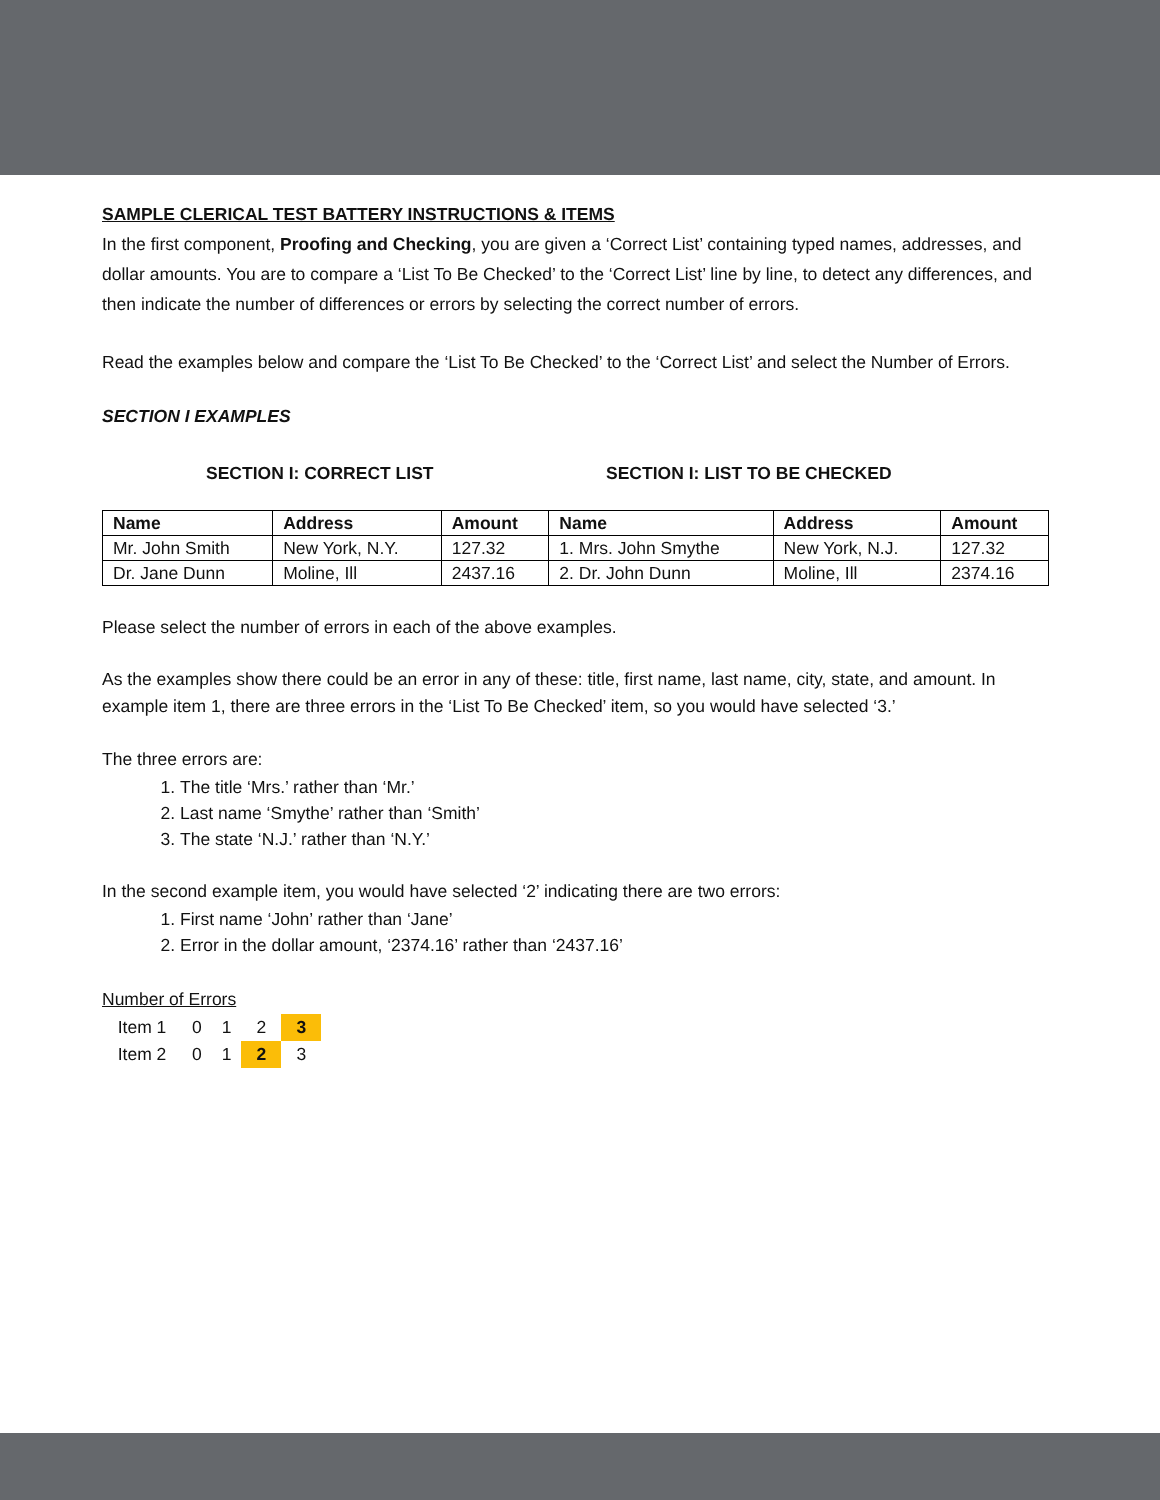SAMPLE CLERICAL TEST BATTERY INSTRUCTIONS & ITEMS
In the first component, Proofing and Checking, you are given a ‘Correct List’ containing typed names, addresses, and dollar amounts. You are to compare a ‘List To Be Checked’ to the ‘Correct List’ line by line, to detect any differences, and then indicate the number of differences or errors by selecting the correct number of errors.
Read the examples below and compare the ‘List To Be Checked’ to the ‘Correct List’ and select the Number of Errors.
SECTION I EXAMPLES
SECTION I: CORRECT LIST SECTION I: LIST TO BE CHECKED
| Name | Address | Amount | Name | Address | Amount |
| --- | --- | --- | --- | --- | --- |
| Mr. John Smith | New York, N.Y. | 127.32 | 1. Mrs. John Smythe | New York, N.J. | 127.32 |
| Dr. Jane Dunn | Moline, Ill | 2437.16 | 2. Dr. John Dunn | Moline, Ill | 2374.16 |
Please select the number of errors in each of the above examples.
As the examples show there could be an error in any of these: title, first name, last name, city, state, and amount. In example item 1, there are three errors in the ‘List To Be Checked’ item, so you would have selected ‘3.’
The three errors are:
1. The title ‘Mrs.’ rather than ‘Mr.’
2. Last name ‘Smythe’ rather than ‘Smith’
3. The state ‘N.J.’ rather than ‘N.Y.’
In the second example item, you would have selected ‘2’ indicating there are two errors:
1. First name ‘John’ rather than ‘Jane’
2. Error in the dollar amount, ‘2374.16’ rather than ‘2437.16’
Number of Errors
| Item 1 | 0 | 1 | 2 | 3 |
| Item 2 | 0 | 1 | 2 | 3 |